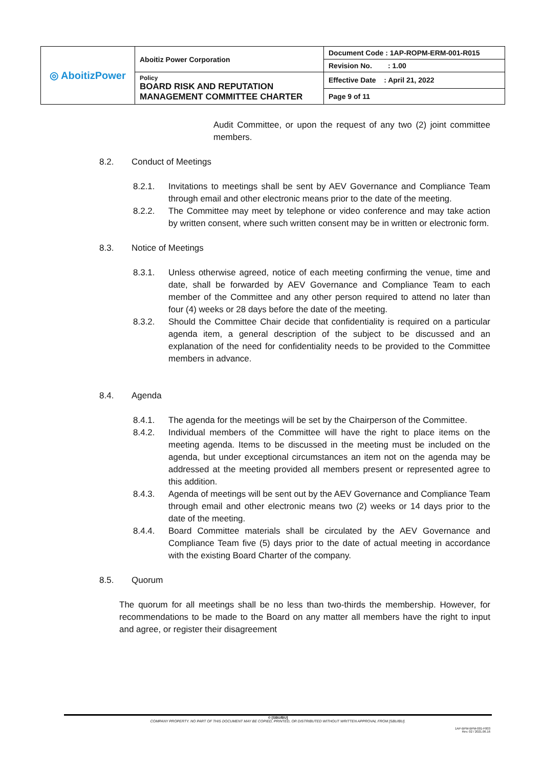| ◎ AboitizPower | Aboitiz Power Corporation | Document Code : 1AP-ROPM-ERM-001-R015 |
| | | Revision No. : 1.00 |
| | Policy BOARD RISK AND REPUTATION MANAGEMENT COMMITTEE CHARTER | Effective Date : April 21, 2022 |
| | | Page 9 of 11 |
Audit Committee, or upon the request of any two (2) joint committee members.
8.2. Conduct of Meetings
8.2.1. Invitations to meetings shall be sent by AEV Governance and Compliance Team through email and other electronic means prior to the date of the meeting.
8.2.2. The Committee may meet by telephone or video conference and may take action by written consent, where such written consent may be in written or electronic form.
8.3. Notice of Meetings
8.3.1. Unless otherwise agreed, notice of each meeting confirming the venue, time and date, shall be forwarded by AEV Governance and Compliance Team to each member of the Committee and any other person required to attend no later than four (4) weeks or 28 days before the date of the meeting.
8.3.2. Should the Committee Chair decide that confidentiality is required on a particular agenda item, a general description of the subject to be discussed and an explanation of the need for confidentiality needs to be provided to the Committee members in advance.
8.4. Agenda
8.4.1. The agenda for the meetings will be set by the Chairperson of the Committee.
8.4.2. Individual members of the Committee will have the right to place items on the meeting agenda. Items to be discussed in the meeting must be included on the agenda, but under exceptional circumstances an item not on the agenda may be addressed at the meeting provided all members present or represented agree to this addition.
8.4.3. Agenda of meetings will be sent out by the AEV Governance and Compliance Team through email and other electronic means two (2) weeks or 14 days prior to the date of the meeting.
8.4.4. Board Committee materials shall be circulated by the AEV Governance and Compliance Team five (5) days prior to the date of actual meeting in accordance with the existing Board Charter of the company.
8.5. Quorum
The quorum for all meetings shall be no less than two-thirds the membership. However, for recommendations to be made to the Board on any matter all members have the right to input and agree, or register their disagreement
© [SBU/BU]
COMPANY PROPERTY. NO PART OF THIS DOCUMENT MAY BE COPIED, PRINTED, OR DISTRIBUTED WITHOUT WRITTEN APPROVAL FROM [SBU/BU].
1AP-BPM-BPM-001-F003
Rev. 02 / 2021.06.16